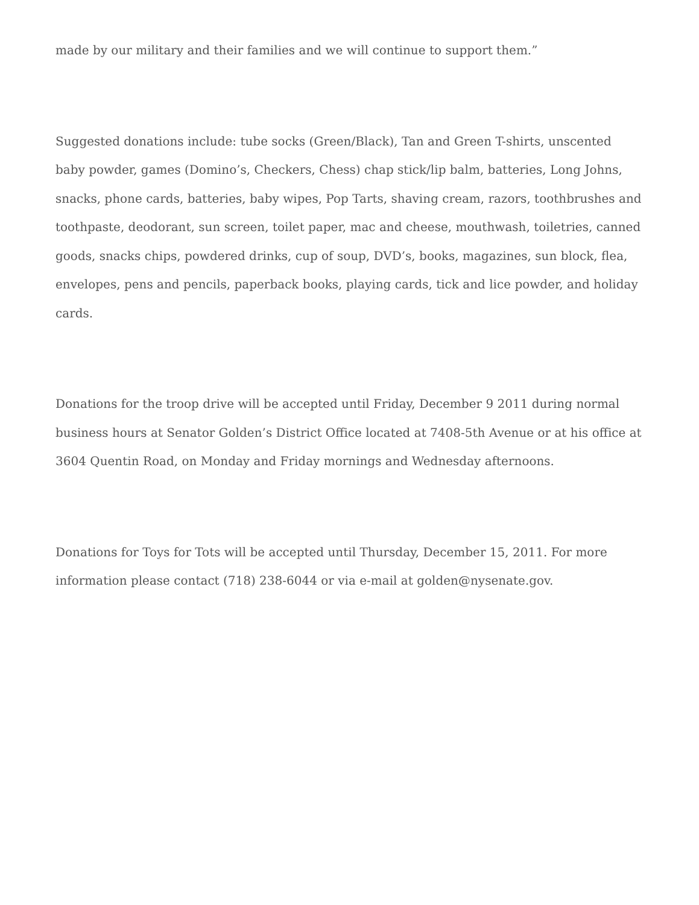made by our military and their families and we will continue to support them.”
Suggested donations include: tube socks (Green/Black), Tan and Green T-shirts, unscented baby powder, games (Domino’s, Checkers, Chess) chap stick/lip balm, batteries, Long Johns, snacks, phone cards, batteries, baby wipes, Pop Tarts, shaving cream, razors, toothbrushes and toothpaste, deodorant, sun screen, toilet paper, mac and cheese, mouthwash, toiletries, canned goods, snacks chips, powdered drinks, cup of soup, DVD’s, books, magazines, sun block, flea, envelopes, pens and pencils, paperback books, playing cards, tick and lice powder, and holiday cards.
Donations for the troop drive will be accepted until Friday, December 9 2011 during normal business hours at Senator Golden’s District Office located at 7408-5th Avenue or at his office at 3604 Quentin Road, on Monday and Friday mornings and Wednesday afternoons.
Donations for Toys for Tots will be accepted until Thursday, December 15, 2011. For more information please contact (718) 238-6044 or via e-mail at golden@nysenate.gov.